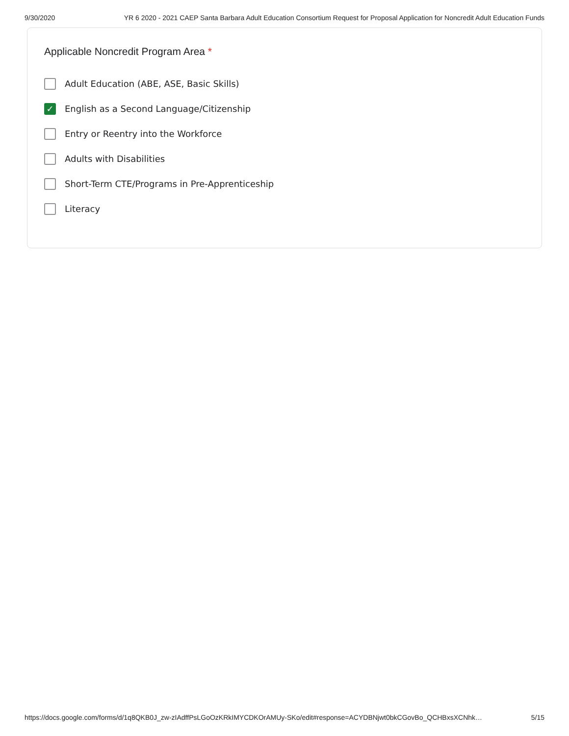9/30/2020 YR 6 2020 - 2021 CAEP Santa Barbara Adult Education Consortium Request for Proposal Application for Noncredit Adult Education Funds
Applicable Noncredit Program Area *
Adult Education (ABE, ASE, Basic Skills)
✓
English as a Second Language/Citizenship
Entry or Reentry into the Workforce
Adults with Disabilities
Short-Term CTE/Programs in Pre-Apprenticeship
Literacy
https://docs.google.com/forms/d/1q8QKB0J_zw-zIAdffPsLGoOzKRkIMYCDKOrAMUy-SKo/edit#response=ACYDBNjwt0bkCGovBo_QCHBxsXCNhk… 5/15